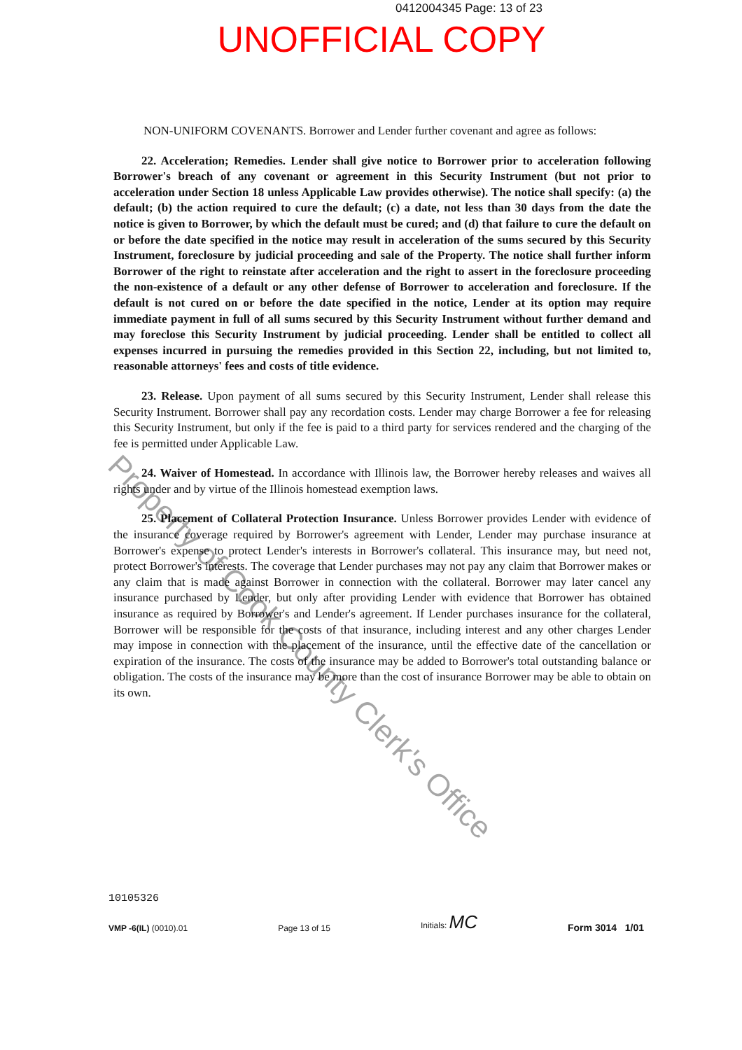0412004345 Page: 13 of 23
UNOFFICIAL COPY
NON-UNIFORM COVENANTS. Borrower and Lender further covenant and agree as follows:
22. Acceleration; Remedies. Lender shall give notice to Borrower prior to acceleration following Borrower's breach of any covenant or agreement in this Security Instrument (but not prior to acceleration under Section 18 unless Applicable Law provides otherwise). The notice shall specify: (a) the default; (b) the action required to cure the default; (c) a date, not less than 30 days from the date the notice is given to Borrower, by which the default must be cured; and (d) that failure to cure the default on or before the date specified in the notice may result in acceleration of the sums secured by this Security Instrument, foreclosure by judicial proceeding and sale of the Property. The notice shall further inform Borrower of the right to reinstate after acceleration and the right to assert in the foreclosure proceeding the non-existence of a default or any other defense of Borrower to acceleration and foreclosure. If the default is not cured on or before the date specified in the notice, Lender at its option may require immediate payment in full of all sums secured by this Security Instrument without further demand and may foreclose this Security Instrument by judicial proceeding. Lender shall be entitled to collect all expenses incurred in pursuing the remedies provided in this Section 22, including, but not limited to, reasonable attorneys' fees and costs of title evidence.
23. Release. Upon payment of all sums secured by this Security Instrument, Lender shall release this Security Instrument. Borrower shall pay any recordation costs. Lender may charge Borrower a fee for releasing this Security Instrument, but only if the fee is paid to a third party for services rendered and the charging of the fee is permitted under Applicable Law.
24. Waiver of Homestead. In accordance with Illinois law, the Borrower hereby releases and waives all rights under and by virtue of the Illinois homestead exemption laws.
25. Placement of Collateral Protection Insurance. Unless Borrower provides Lender with evidence of the insurance coverage required by Borrower's agreement with Lender, Lender may purchase insurance at Borrower's expense to protect Lender's interests in Borrower's collateral. This insurance may, but need not, protect Borrower's interests. The coverage that Lender purchases may not pay any claim that Borrower makes or any claim that is made against Borrower in connection with the collateral. Borrower may later cancel any insurance purchased by Lender, but only after providing Lender with evidence that Borrower has obtained insurance as required by Borrower's and Lender's agreement. If Lender purchases insurance for the collateral, Borrower will be responsible for the costs of that insurance, including interest and any other charges Lender may impose in connection with the placement of the insurance, until the effective date of the cancellation or expiration of the insurance. The costs of the insurance may be added to Borrower's total outstanding balance or obligation. The costs of the insurance may be more than the cost of insurance Borrower may be able to obtain on its own.
Property of Cook County Clerk's Office
10105326
VMP -6(IL) (0010).01 Page 13 of 15 Initials: MC Form 3014 1/01